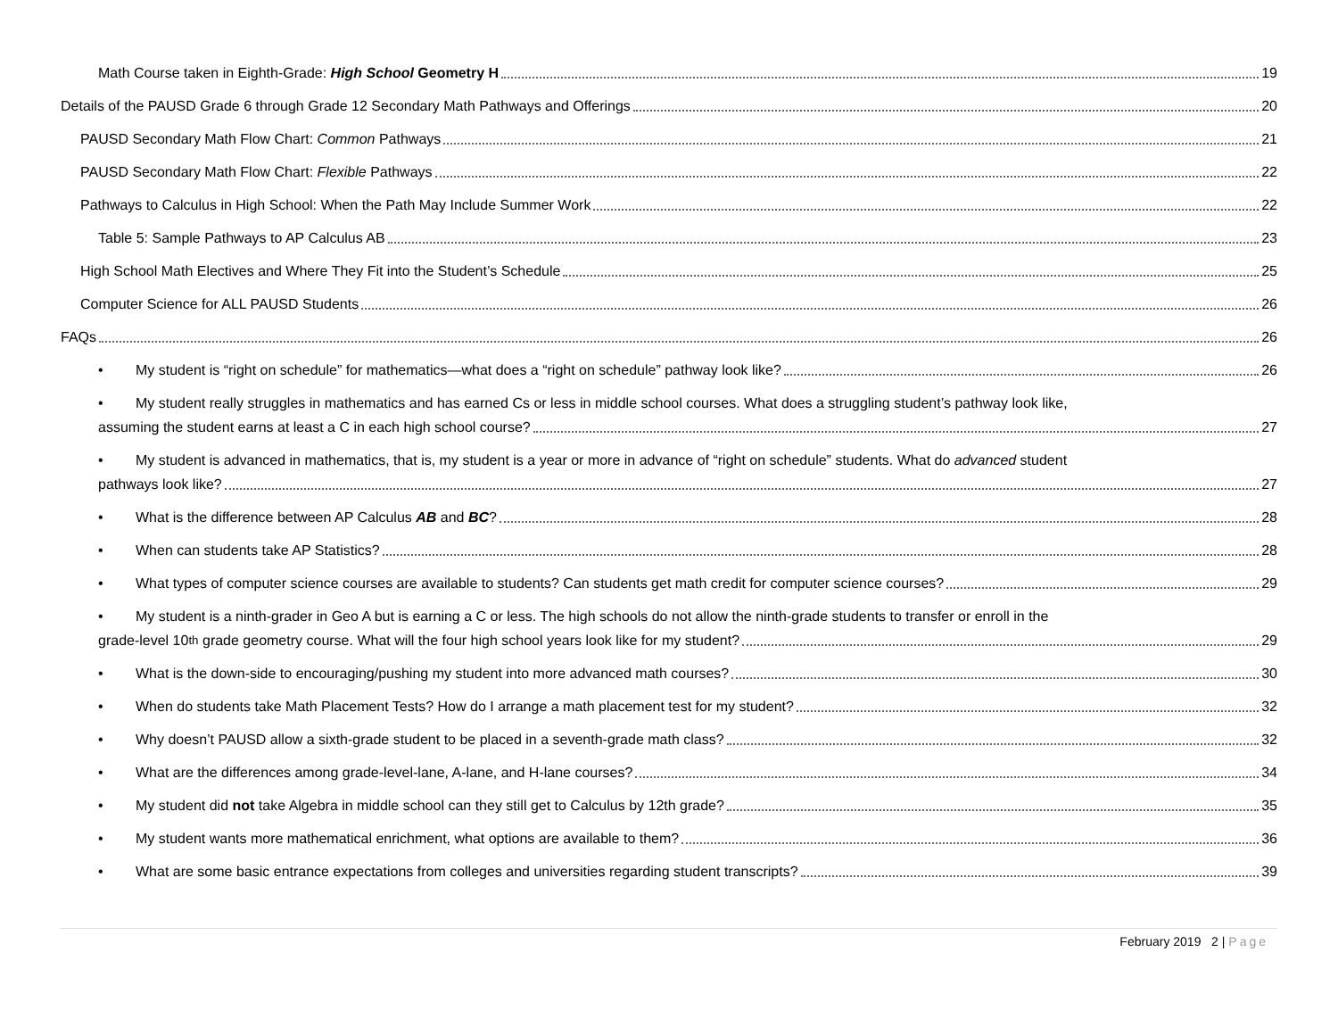Math Course taken in Eighth-Grade: High School Geometry H
19
Details of the PAUSD Grade 6 through Grade 12 Secondary Math Pathways and Offerings
20
PAUSD Secondary Math Flow Chart: Common Pathways
21
PAUSD Secondary Math Flow Chart: Flexible Pathways
22
Pathways to Calculus in High School: When the Path May Include Summer Work
22
Table 5: Sample Pathways to AP Calculus AB
23
High School Math Electives and Where They Fit into the Student’s Schedule
25
Computer Science for ALL PAUSD Students
26
FAQs
26
• My student is “right on schedule” for mathematics—what does a “right on schedule” pathway look like?
26
• My student really struggles in mathematics and has earned Cs or less in middle school courses. What does a struggling student’s pathway look like,
assuming the student earns at least a C in each high school course? 27
• My student is advanced in mathematics, that is, my student is a year or more in advance of “right on schedule” students. What do advanced student
pathways look like? 27
• What is the difference between AP Calculus AB and BC?
28
• When can students take AP Statistics?
28
• What types of computer science courses are available to students? Can students get math credit for computer science courses?
29
• My student is a ninth-grader in Geo A but is earning a C or less. The high schools do not allow the ninth-grade students to transfer or enroll in the
grade-level 10<sup>th</sup> grade geometry course. What will the four high school years look like for my student? 29
• What is the down-side to encouraging/pushing my student into more advanced math courses?
30
• When do students take Math Placement Tests? How do I arrange a math placement test for my student?
32
• Why doesn’t PAUSD allow a sixth-grade student to be placed in a seventh-grade math class?
32
• What are the differences among grade-level-lane, A-lane, and H-lane courses?
34
• My student did not take Algebra in middle school can they still get to Calculus by 12th grade?
35
• My student wants more mathematical enrichment, what options are available to them?
36
• What are some basic entrance expectations from colleges and universities regarding student transcripts?
39
February 2019 2 | Page